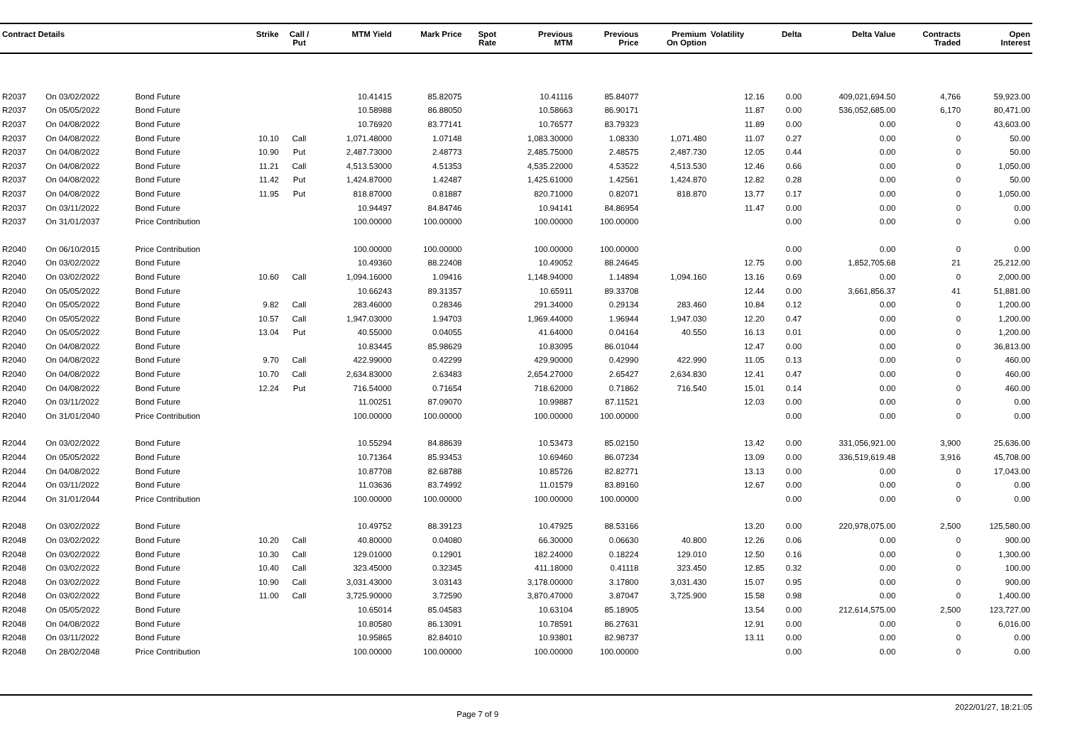| Contract Details | | | Strike | Call / Put | MTM Yield | Mark Price | Spot Rate | Previous MTM | Previous Price | Premium On Option | Volatility | Delta | Delta Value | Contracts Traded | Open Interest |
| --- | --- | --- | --- | --- | --- | --- | --- | --- | --- | --- | --- | --- | --- | --- | --- |
| R2037 | On 03/02/2022 | Bond Future | | | 10.41415 | 85.82075 | | 10.41116 | 85.84077 | | 12.16 | 0.00 | 409,021,694.50 | 4,766 | 59,923.00 |
| R2037 | On 05/05/2022 | Bond Future | | | 10.58988 | 86.88050 | | 10.58663 | 86.90171 | | 11.87 | 0.00 | 536,052,685.00 | 6,170 | 80,471.00 |
| R2037 | On 04/08/2022 | Bond Future | | | 10.76920 | 83.77141 | | 10.76577 | 83.79323 | | 11.89 | 0.00 | 0.00 | 0 | 43,603.00 |
| R2037 | On 04/08/2022 | Bond Future | 10.10 | Call | 1,071.48000 | 1.07148 | | 1,083.30000 | 1.08330 | 1,071.480 | 11.07 | 0.27 | 0.00 | 0 | 50.00 |
| R2037 | On 04/08/2022 | Bond Future | 10.90 | Put | 2,487.73000 | 2.48773 | | 2,485.75000 | 2.48575 | 2,487.730 | 12.05 | 0.44 | 0.00 | 0 | 50.00 |
| R2037 | On 04/08/2022 | Bond Future | 11.21 | Call | 4,513.53000 | 4.51353 | | 4,535.22000 | 4.53522 | 4,513.530 | 12.46 | 0.66 | 0.00 | 0 | 1,050.00 |
| R2037 | On 04/08/2022 | Bond Future | 11.42 | Put | 1,424.87000 | 1.42487 | | 1,425.61000 | 1.42561 | 1,424.870 | 12.82 | 0.28 | 0.00 | 0 | 50.00 |
| R2037 | On 04/08/2022 | Bond Future | 11.95 | Put | 818.87000 | 0.81887 | | 820.71000 | 0.82071 | 818.870 | 13.77 | 0.17 | 0.00 | 0 | 1,050.00 |
| R2037 | On 03/11/2022 | Bond Future | | | 10.94497 | 84.84746 | | 10.94141 | 84.86954 | | 11.47 | 0.00 | 0.00 | 0 | 0.00 |
| R2037 | On 31/01/2037 | Price Contribution | | | 100.00000 | 100.00000 | | 100.00000 | 100.00000 | | | 0.00 | 0.00 | 0 | 0.00 |
| R2040 | On 06/10/2015 | Price Contribution | | | 100.00000 | 100.00000 | | 100.00000 | 100.00000 | | | 0.00 | 0.00 | 0 | 0.00 |
| R2040 | On 03/02/2022 | Bond Future | | | 10.49360 | 88.22408 | | 10.49052 | 88.24645 | | 12.75 | 0.00 | 1,852,705.68 | 21 | 25,212.00 |
| R2040 | On 03/02/2022 | Bond Future | 10.60 | Call | 1,094.16000 | 1.09416 | | 1,148.94000 | 1.14894 | 1,094.160 | 13.16 | 0.69 | 0.00 | 0 | 2,000.00 |
| R2040 | On 05/05/2022 | Bond Future | | | 10.66243 | 89.31357 | | 10.65911 | 89.33708 | | 12.44 | 0.00 | 3,661,856.37 | 41 | 51,881.00 |
| R2040 | On 05/05/2022 | Bond Future | 9.82 | Call | 283.46000 | 0.28346 | | 291.34000 | 0.29134 | 283.460 | 10.84 | 0.12 | 0.00 | 0 | 1,200.00 |
| R2040 | On 05/05/2022 | Bond Future | 10.57 | Call | 1,947.03000 | 1.94703 | | 1,969.44000 | 1.96944 | 1,947.030 | 12.20 | 0.47 | 0.00 | 0 | 1,200.00 |
| R2040 | On 05/05/2022 | Bond Future | 13.04 | Put | 40.55000 | 0.04055 | | 41.64000 | 0.04164 | 40.550 | 16.13 | 0.01 | 0.00 | 0 | 1,200.00 |
| R2040 | On 04/08/2022 | Bond Future | | | 10.83445 | 85.98629 | | 10.83095 | 86.01044 | | 12.47 | 0.00 | 0.00 | 0 | 36,813.00 |
| R2040 | On 04/08/2022 | Bond Future | 9.70 | Call | 422.99000 | 0.42299 | | 429.90000 | 0.42990 | 422.990 | 11.05 | 0.13 | 0.00 | 0 | 460.00 |
| R2040 | On 04/08/2022 | Bond Future | 10.70 | Call | 2,634.83000 | 2.63483 | | 2,654.27000 | 2.65427 | 2,634.830 | 12.41 | 0.47 | 0.00 | 0 | 460.00 |
| R2040 | On 04/08/2022 | Bond Future | 12.24 | Put | 716.54000 | 0.71654 | | 718.62000 | 0.71862 | 716.540 | 15.01 | 0.14 | 0.00 | 0 | 460.00 |
| R2040 | On 03/11/2022 | Bond Future | | | 11.00251 | 87.09070 | | 10.99887 | 87.11521 | | 12.03 | 0.00 | 0.00 | 0 | 0.00 |
| R2040 | On 31/01/2040 | Price Contribution | | | 100.00000 | 100.00000 | | 100.00000 | 100.00000 | | | 0.00 | 0.00 | 0 | 0.00 |
| R2044 | On 03/02/2022 | Bond Future | | | 10.55294 | 84.88639 | | 10.53473 | 85.02150 | | 13.42 | 0.00 | 331,056,921.00 | 3,900 | 25,636.00 |
| R2044 | On 05/05/2022 | Bond Future | | | 10.71364 | 85.93453 | | 10.69460 | 86.07234 | | 13.09 | 0.00 | 336,519,619.48 | 3,916 | 45,708.00 |
| R2044 | On 04/08/2022 | Bond Future | | | 10.87708 | 82.68788 | | 10.85726 | 82.82771 | | 13.13 | 0.00 | 0.00 | 0 | 17,043.00 |
| R2044 | On 03/11/2022 | Bond Future | | | 11.03636 | 83.74992 | | 11.01579 | 83.89160 | | 12.67 | 0.00 | 0.00 | 0 | 0.00 |
| R2044 | On 31/01/2044 | Price Contribution | | | 100.00000 | 100.00000 | | 100.00000 | 100.00000 | | | 0.00 | 0.00 | 0 | 0.00 |
| R2048 | On 03/02/2022 | Bond Future | | | 10.49752 | 88.39123 | | 10.47925 | 88.53166 | | 13.20 | 0.00 | 220,978,075.00 | 2,500 | 125,580.00 |
| R2048 | On 03/02/2022 | Bond Future | 10.20 | Call | 40.80000 | 0.04080 | | 66.30000 | 0.06630 | 40.800 | 12.26 | 0.06 | 0.00 | 0 | 900.00 |
| R2048 | On 03/02/2022 | Bond Future | 10.30 | Call | 129.01000 | 0.12901 | | 182.24000 | 0.18224 | 129.010 | 12.50 | 0.16 | 0.00 | 0 | 1,300.00 |
| R2048 | On 03/02/2022 | Bond Future | 10.40 | Call | 323.45000 | 0.32345 | | 411.18000 | 0.41118 | 323.450 | 12.85 | 0.32 | 0.00 | 0 | 100.00 |
| R2048 | On 03/02/2022 | Bond Future | 10.90 | Call | 3,031.43000 | 3.03143 | | 3,178.00000 | 3.17800 | 3,031.430 | 15.07 | 0.95 | 0.00 | 0 | 900.00 |
| R2048 | On 03/02/2022 | Bond Future | 11.00 | Call | 3,725.90000 | 3.72590 | | 3,870.47000 | 3.87047 | 3,725.900 | 15.58 | 0.98 | 0.00 | 0 | 1,400.00 |
| R2048 | On 05/05/2022 | Bond Future | | | 10.65014 | 85.04583 | | 10.63104 | 85.18905 | | 13.54 | 0.00 | 212,614,575.00 | 2,500 | 123,727.00 |
| R2048 | On 04/08/2022 | Bond Future | | | 10.80580 | 86.13091 | | 10.78591 | 86.27631 | | 12.91 | 0.00 | 0.00 | 0 | 6,016.00 |
| R2048 | On 03/11/2022 | Bond Future | | | 10.95865 | 82.84010 | | 10.93801 | 82.98737 | | 13.11 | 0.00 | 0.00 | 0 | 0.00 |
| R2048 | On 28/02/2048 | Price Contribution | | | 100.00000 | 100.00000 | | 100.00000 | 100.00000 | | | 0.00 | 0.00 | 0 | 0.00 |
Page 7 of 9 2022/01/27, 18:21:05